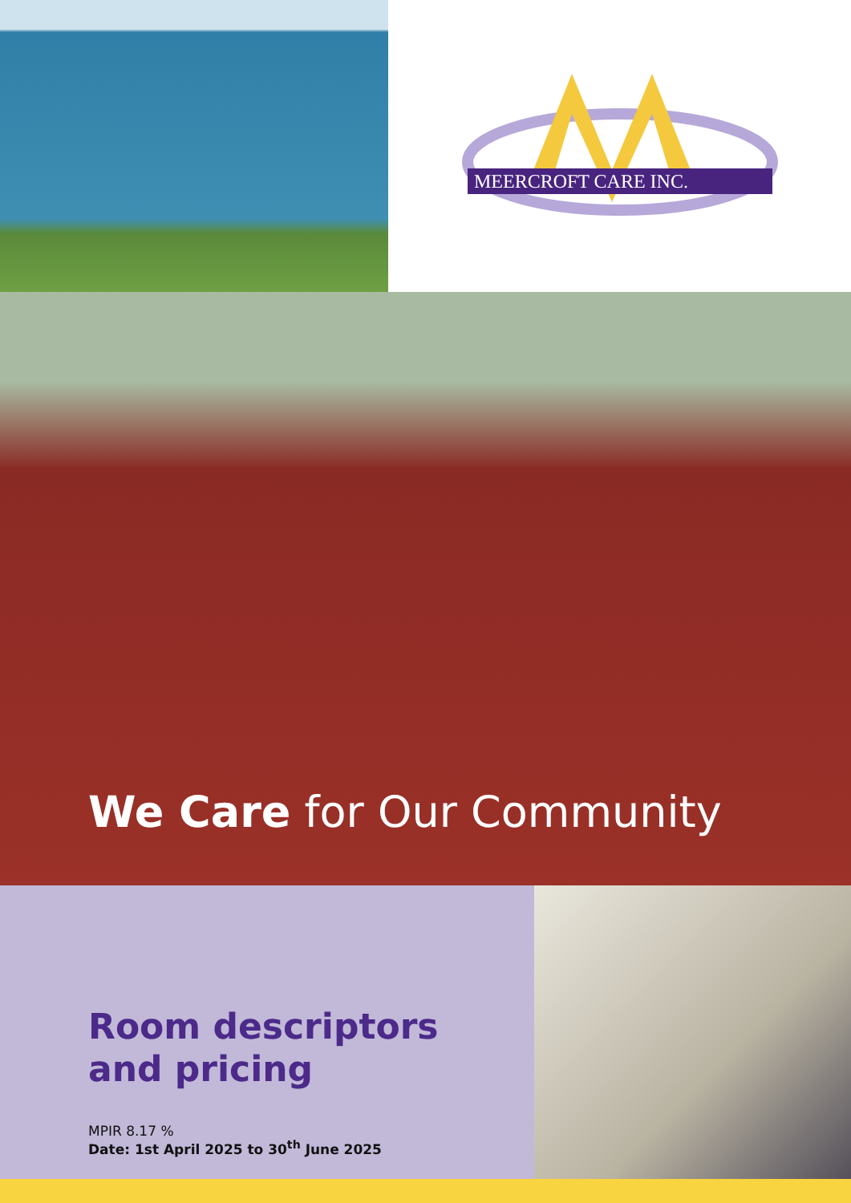MEERCROFT CARE INC.
We Care for Our Community
Room descriptors
and pricing
MPIR 8.17 %
Date: 1st April 2025 to 30<sup>th</sup> June 2025